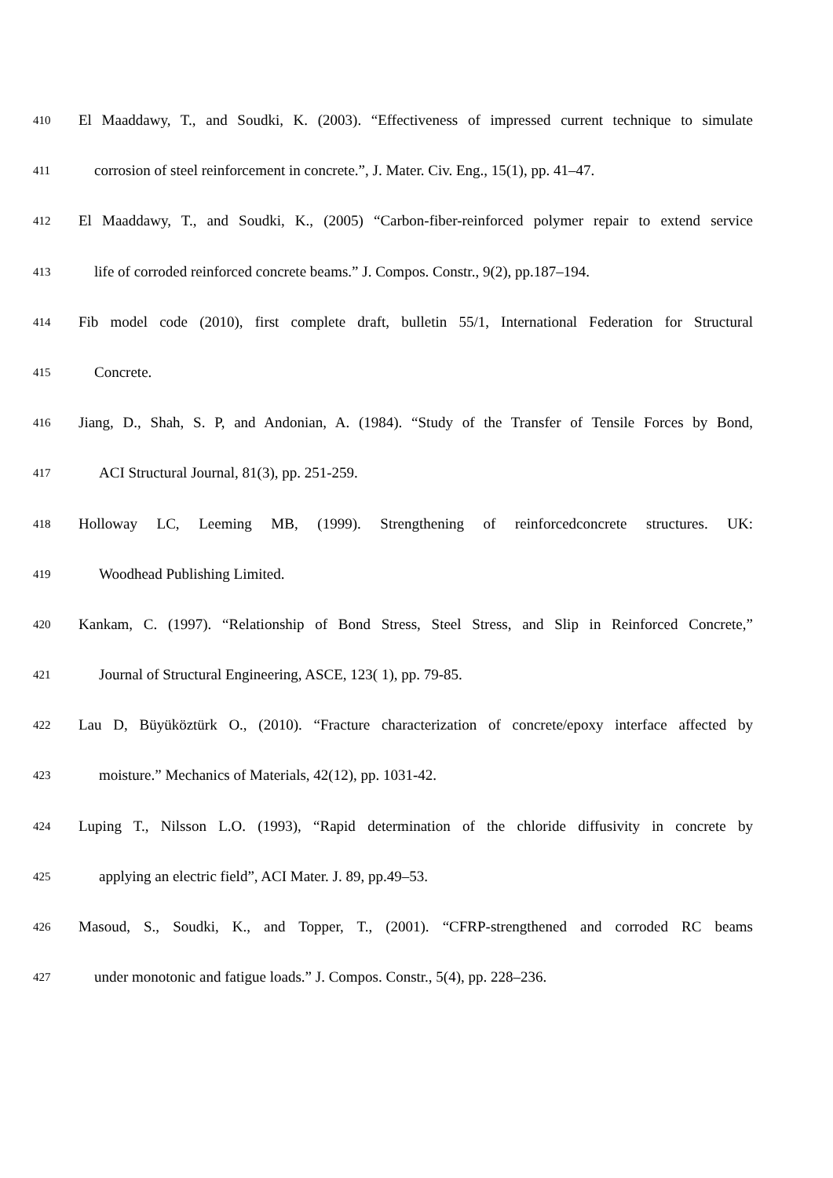410 El Maaddawy, T., and Soudki, K. (2003). “Effectiveness of impressed current technique to simulate
411 corrosion of steel reinforcement in concrete.”, J. Mater. Civ. Eng., 15(1), pp. 41–47.
412 El Maaddawy, T., and Soudki, K., (2005) “Carbon-fiber-reinforced polymer repair to extend service
413 life of corroded reinforced concrete beams.” J. Compos. Constr., 9(2), pp.187–194.
414 Fib model code (2010), first complete draft, bulletin 55/1, International Federation for Structural
415 Concrete.
416 Jiang, D., Shah, S. P, and Andonian, A. (1984). “Study of the Transfer of Tensile Forces by Bond,
417 ACI Structural Journal, 81(3), pp. 251-259.
418 Holloway LC, Leeming MB, (1999). Strengthening of reinforcedconcrete structures. UK:
419 Woodhead Publishing Limited.
420 Kankam, C. (1997). “Relationship of Bond Stress, Steel Stress, and Slip in Reinforced Concrete,”
421 Journal of Structural Engineering, ASCE, 123( 1), pp. 79-85.
422 Lau D, Büyüköztürk O., (2010). “Fracture characterization of concrete/epoxy interface affected by
423 moisture.” Mechanics of Materials, 42(12), pp. 1031-42.
424 Luping T., Nilsson L.O. (1993), “Rapid determination of the chloride diffusivity in concrete by
425 applying an electric field”, ACI Mater. J. 89, pp.49–53.
426 Masoud, S., Soudki, K., and Topper, T., (2001). “CFRP-strengthened and corroded RC beams
427 under monotonic and fatigue loads.” J. Compos. Constr., 5(4), pp. 228–236.